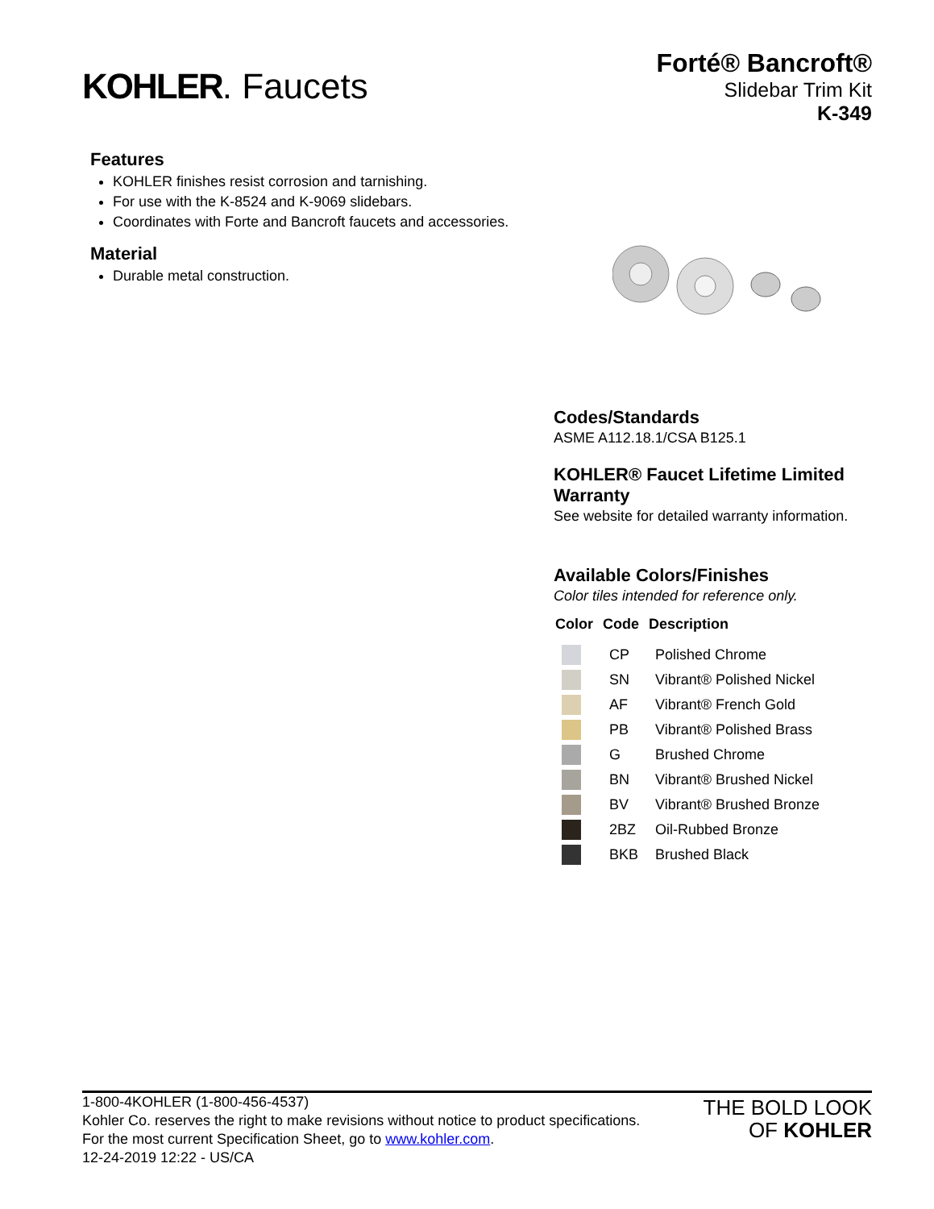KOHLER. Faucets
Forté® Bancroft®
Slidebar Trim Kit
K-349
Features
KOHLER finishes resist corrosion and tarnishing.
For use with the K-8524 and K-9069 slidebars.
Coordinates with Forte and Bancroft faucets and accessories.
Material
Durable metal construction.
Codes/Standards
ASME A112.18.1/CSA B125.1
KOHLER® Faucet Lifetime Limited Warranty
See website for detailed warranty information.
Available Colors/Finishes
Color tiles intended for reference only.
| Color | Code | Description |
| --- | --- | --- |
| | CP | Polished Chrome |
| | SN | Vibrant® Polished Nickel |
| | AF | Vibrant® French Gold |
| | PB | Vibrant® Polished Brass |
| | G | Brushed Chrome |
| | BN | Vibrant® Brushed Nickel |
| | BV | Vibrant® Brushed Bronze |
| | 2BZ | Oil-Rubbed Bronze |
| | BKB | Brushed Black |
1-800-4KOHLER (1-800-456-4537)
Kohler Co. reserves the right to make revisions without notice to product specifications.
For the most current Specification Sheet, go to www.kohler.com.
12-24-2019 12:22 - US/CA
THE BOLD LOOK
OF KOHLER